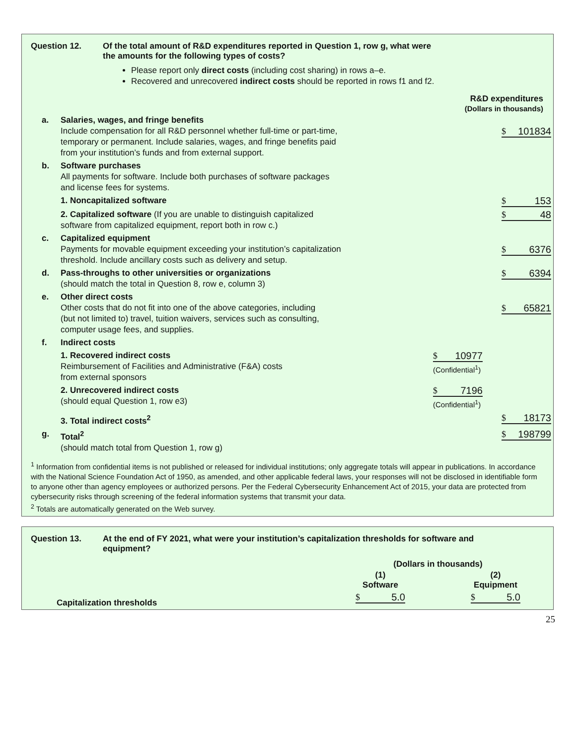Question 12. Of the total amount of R&D expenditures reported in Question 1, row g, what were
the amounts for the following types of costs?
Please report only direct costs (including cost sharing) in rows a–e.
Recovered and unrecovered indirect costs should be reported in rows f1 and f2.
R&D expenditures
(Dollars in thousands)
| a. | Salaries, wages, and fringe benefits Include compensation for all R&D personnel whether full-time or part-time, temporary or permanent. Include salaries, wages, and fringe benefits paid from your institution’s funds and from external support. | | $ 101834 |
| b. | Software purchases All payments for software. Include both purchases of software packages and license fees for systems. | | |
| | 1. Noncapitalized software | | $ 153 |
| | 2. Capitalized software (If you are unable to distinguish capitalized software from capitalized equipment, report both in row c.) | | $ 48 |
| c. | Capitalized equipment Payments for movable equipment exceeding your institution’s capitalization threshold. Include ancillary costs such as delivery and setup. | | $ 6376 |
| d. | Pass-throughs to other universities or organizations (should match the total in Question 8, row e, column 3) | | $ 6394 |
| e. | Other direct costs Other costs that do not fit into one of the above categories, including (but not limited to) travel, tuition waivers, services such as consulting, computer usage fees, and supplies. | | $ 65821 |
| f. | Indirect costs | | |
| | 1. Recovered indirect costs Reimbursement of Facilities and Administrative (F&A) costs from external sponsors | $ 10977 (Confidential<sup>1</sup>) | |
| | 2. Unrecovered indirect costs (should equal Question 1, row e3) | $ 7196 (Confidential<sup>1</sup>) | |
| | 3. Total indirect costs<sup>2</sup> | | $ 18173 |
| g. | Total<sup>2</sup> (should match total from Question 1, row g) | | $ 198799 |
<sup>1</sup> Information from confidential items is not published or released for individual institutions; only aggregate totals will appear in publications. In accordance with the National Science Foundation Act of 1950, as amended, and other applicable federal laws, your responses will not be disclosed in identifiable form to anyone other than agency employees or authorized persons. Per the Federal Cybersecurity Enhancement Act of 2015, your data are protected from cybersecurity risks through screening of the federal information systems that transmit your data.
<sup>2</sup> Totals are automatically generated on the Web survey.
Question 13. At the end of FY 2021, what were your institution’s capitalization thresholds for software and
equipment?
| | (Dollars in thousands) | |
| | (1) Software | (2) Equipment |
| Capitalization thresholds | $ 5.0 | $ 5.0 |
25